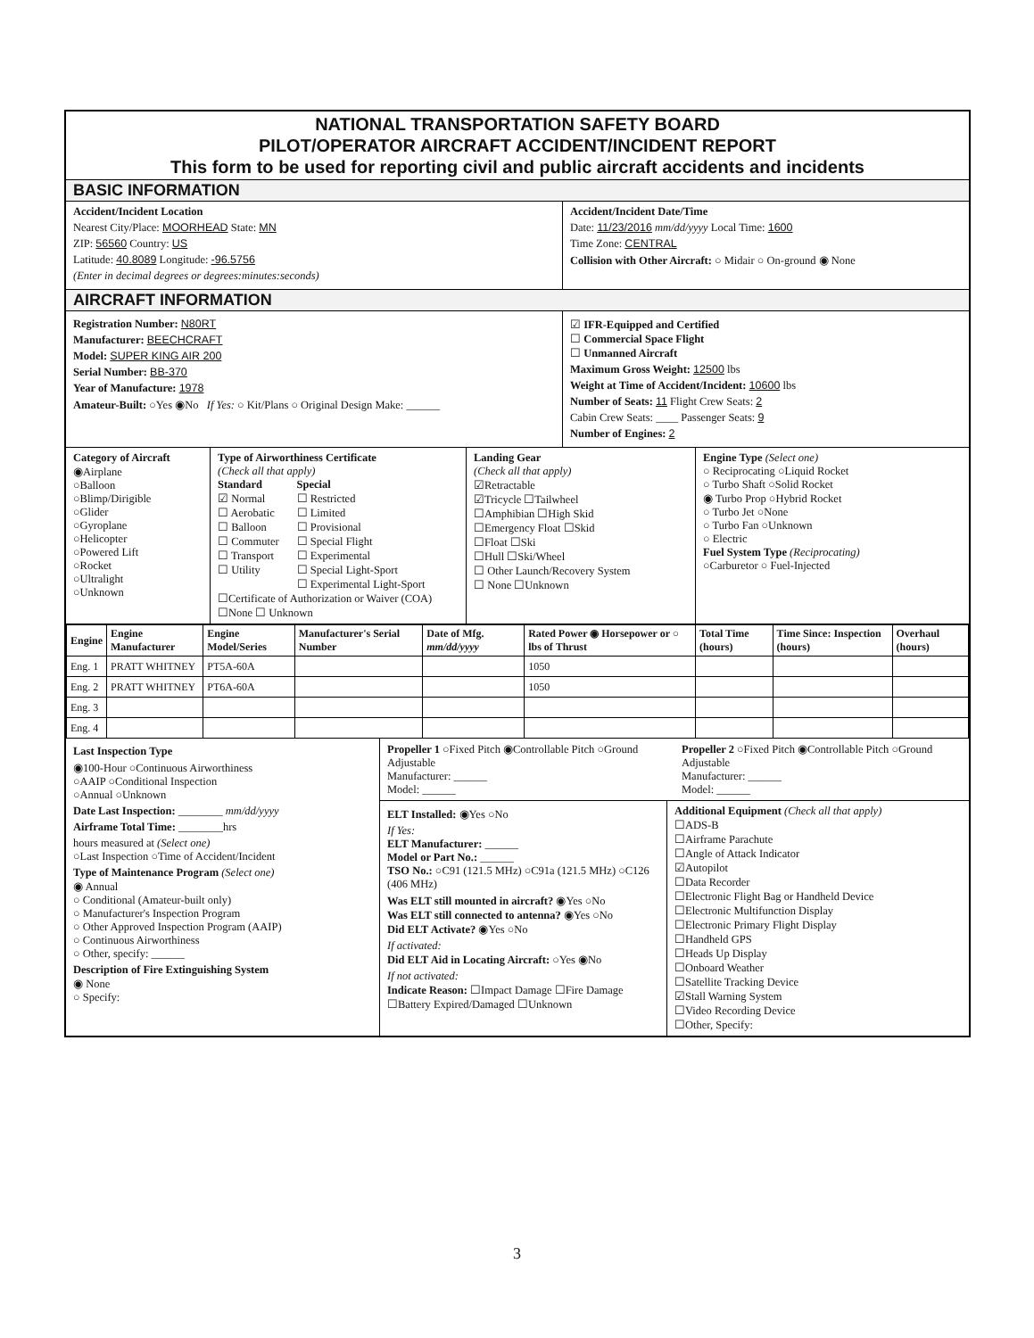NATIONAL TRANSPORTATION SAFETY BOARD
PILOT/OPERATOR AIRCRAFT ACCIDENT/INCIDENT REPORT
This form to be used for reporting civil and public aircraft accidents and incidents
BASIC INFORMATION
Accident/Incident Location
Nearest City/Place: MOORHEAD State: MN
ZIP: 56560 Country: US
Latitude: 40.8089 Longitude: -96.5756
(Enter in decimal degrees or degrees:minutes:seconds)
Accident/Incident Date/Time
Date: 11/23/2016 mm/dd/yyyy Local Time: 1600
Time Zone: CENTRAL
Collision with Other Aircraft: ○ Midair ○ On-ground ◉ None
AIRCRAFT INFORMATION
Registration Number: N80RT
Manufacturer: BEECHCRAFT
Model: SUPER KING AIR 200
Serial Number: BB-370
Year of Manufacture: 1978
Amateur-Built: ○Yes ◉No If Yes: ○ Kit/Plans ○ Original Design Make: ______
☑ IFR-Equipped and Certified
☐ Commercial Space Flight
☐ Unmanned Aircraft
Maximum Gross Weight: 12500 lbs
Weight at Time of Accident/Incident: 10600 lbs
Number of Seats: 11 Flight Crew Seats: 2
Cabin Crew Seats: ____ Passenger Seats: 9
Number of Engines: 2
Category of Aircraft
◉Airplane
○Balloon
○Blimp/Dirigible
○Glider
○Gyroplane
○Helicopter
○Powered Lift
○Rocket
○Ultralight
○Unknown
Type of Airworthiness Certificate
(Check all that apply)
Standard
☑ Normal
☐ Aerobatic
☐ Balloon
☐ Commuter
☐ Transport
☐ Utility
Special
☐ Restricted
☐ Limited
☐ Provisional
☐ Special Flight
☐ Experimental
☐ Special Light-Sport
☐ Experimental Light-Sport
☐Certificate of Authorization or Waiver (COA)
☐None ☐ Unknown
Landing Gear
(Check all that apply)
☑Retractable
☑Tricycle ☐Tailwheel
☐Amphibian ☐High Skid
☐Emergency Float ☐Skid
☐Float ☐Ski
☐Hull ☐Ski/Wheel
☐ Other Launch/Recovery System
☐ None ☐Unknown
Engine Type (Select one)
○ Reciprocating ○Liquid Rocket
○ Turbo Shaft ○Solid Rocket
◉ Turbo Prop ○Hybrid Rocket
○ Turbo Jet ○None
○ Turbo Fan ○Unknown
○ Electric
Fuel System Type (Reciprocating)
○Carburetor ○ Fuel-Injected
| Engine | Engine Manufacturer | Engine Model/Series | Manufacturer's Serial Number | Date of Mfg. mm/dd/yyyy | Rated Power ◉ Horsepower or ○ lbs of Thrust | Total Time (hours) | Time Since: Inspection (hours) | Overhaul (hours) |
| --- | --- | --- | --- | --- | --- | --- | --- | --- |
| Eng. 1 | PRATT WHITNEY | PT5A-60A | | | 1050 | | | |
| Eng. 2 | PRATT WHITNEY | PT6A-60A | | | 1050 | | | |
| Eng. 3 | | | | | | | | |
| Eng. 4 | | | | | | | | |
Last Inspection Type
◉100-Hour ○Continuous Airworthiness
○AAIP ○Conditional Inspection
○Annual ○Unknown
Date Last Inspection: ________ mm/dd/yyyy
Airframe Total Time: ________hrs
hours measured at (Select one)
○Last Inspection ○Time of Accident/Incident
Type of Maintenance Program (Select one)
◉ Annual
○ Conditional (Amateur-built only)
○ Manufacturer's Inspection Program
○ Other Approved Inspection Program (AAIP)
○ Continuous Airworthiness
○ Other, specify: ______
Description of Fire Extinguishing System
◉ None
○ Specify:
Propeller 1 ○Fixed Pitch ◉Controllable Pitch ○Ground Adjustable
Manufacturer: ______
Model: ______
Propeller 2 ○Fixed Pitch ◉Controllable Pitch ○Ground Adjustable
Manufacturer: ______
Model: ______
ELT Installed: ◉Yes ○No
If Yes:
ELT Manufacturer: ______
Model or Part No.: ______
TSO No.: ○C91 (121.5 MHz) ○C91a (121.5 MHz) ○C126 (406 MHz)
Was ELT still mounted in aircraft? ◉Yes ○No
Was ELT still connected to antenna? ◉Yes ○No
Did ELT Activate? ◉Yes ○No
If activated:
Did ELT Aid in Locating Aircraft: ○Yes ◉No
If not activated:
Indicate Reason: ☐Impact Damage ☐Fire Damage ☐Battery Expired/Damaged ☐Unknown
Additional Equipment (Check all that apply)
☐ADS-B
☐Airframe Parachute
☐Angle of Attack Indicator
☑Autopilot
☐Data Recorder
☐Electronic Flight Bag or Handheld Device
☐Electronic Multifunction Display
☐Electronic Primary Flight Display
☐Handheld GPS
☐Heads Up Display
☐Onboard Weather
☐Satellite Tracking Device
☑Stall Warning System
☐Video Recording Device
☐Other, Specify:
3